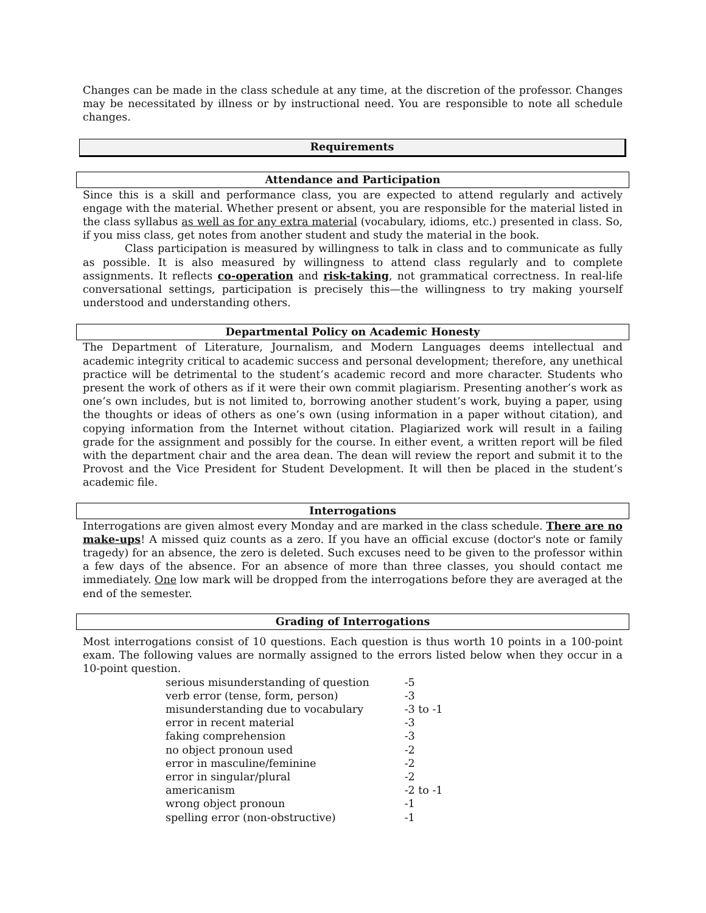Changes can be made in the class schedule at any time, at the discretion of the professor. Changes may be necessitated by illness or by instructional need. You are responsible to note all schedule changes.
Requirements
Attendance and Participation
Since this is a skill and performance class, you are expected to attend regularly and actively engage with the material. Whether present or absent, you are responsible for the material listed in the class syllabus as well as for any extra material (vocabulary, idioms, etc.) presented in class. So, if you miss class, get notes from another student and study the material in the book.
Class participation is measured by willingness to talk in class and to communicate as fully as possible. It is also measured by willingness to attend class regularly and to complete assignments. It reflects co-operation and risk-taking, not grammatical correctness. In real-life conversational settings, participation is precisely this—the willingness to try making yourself understood and understanding others.
Departmental Policy on Academic Honesty
The Department of Literature, Journalism, and Modern Languages deems intellectual and academic integrity critical to academic success and personal development; therefore, any unethical practice will be detrimental to the student’s academic record and more character. Students who present the work of others as if it were their own commit plagiarism. Presenting another’s work as one’s own includes, but is not limited to, borrowing another student’s work, buying a paper, using the thoughts or ideas of others as one’s own (using information in a paper without citation), and copying information from the Internet without citation. Plagiarized work will result in a failing grade for the assignment and possibly for the course. In either event, a written report will be filed with the department chair and the area dean. The dean will review the report and submit it to the Provost and the Vice President for Student Development. It will then be placed in the student’s academic file.
Interrogations
Interrogations are given almost every Monday and are marked in the class schedule. There are no make-ups! A missed quiz counts as a zero. If you have an official excuse (doctor's note or family tragedy) for an absence, the zero is deleted. Such excuses need to be given to the professor within a few days of the absence. For an absence of more than three classes, you should contact me immediately. One low mark will be dropped from the interrogations before they are averaged at the end of the semester.
Grading of Interrogations
Most interrogations consist of 10 questions. Each question is thus worth 10 points in a 100-point exam. The following values are normally assigned to the errors listed below when they occur in a 10-point question.
| serious misunderstanding of question | -5 |
| verb error (tense, form, person) | -3 |
| misunderstanding due to vocabulary | -3 to -1 |
| error in recent material | -3 |
| faking comprehension | -3 |
| no object pronoun used | -2 |
| error in masculine/feminine | -2 |
| error in singular/plural | -2 |
| americanism | -2 to -1 |
| wrong object pronoun | -1 |
| spelling error (non-obstructive) | -1 |